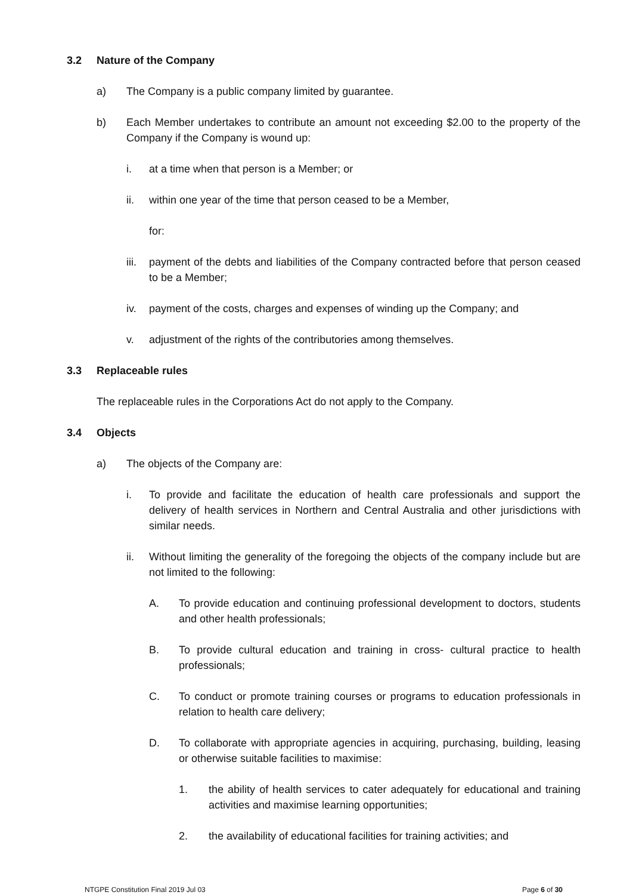3.2 Nature of the Company
a) The Company is a public company limited by guarantee.
b) Each Member undertakes to contribute an amount not exceeding $2.00 to the property of the Company if the Company is wound up:
i. at a time when that person is a Member; or
ii. within one year of the time that person ceased to be a Member,
for:
iii. payment of the debts and liabilities of the Company contracted before that person ceased to be a Member;
iv. payment of the costs, charges and expenses of winding up the Company; and
v. adjustment of the rights of the contributories among themselves.
3.3 Replaceable rules
The replaceable rules in the Corporations Act do not apply to the Company.
3.4 Objects
a) The objects of the Company are:
i. To provide and facilitate the education of health care professionals and support the delivery of health services in Northern and Central Australia and other jurisdictions with similar needs.
ii. Without limiting the generality of the foregoing the objects of the company include but are not limited to the following:
A. To provide education and continuing professional development to doctors, students and other health professionals;
B. To provide cultural education and training in cross- cultural practice to health professionals;
C. To conduct or promote training courses or programs to education professionals in relation to health care delivery;
D. To collaborate with appropriate agencies in acquiring, purchasing, building, leasing or otherwise suitable facilities to maximise:
1. the ability of health services to cater adequately for educational and training activities and maximise learning opportunities;
2. the availability of educational facilities for training activities; and
NTGPE Constitution Final 2019 Jul 03 Page 6 of 30